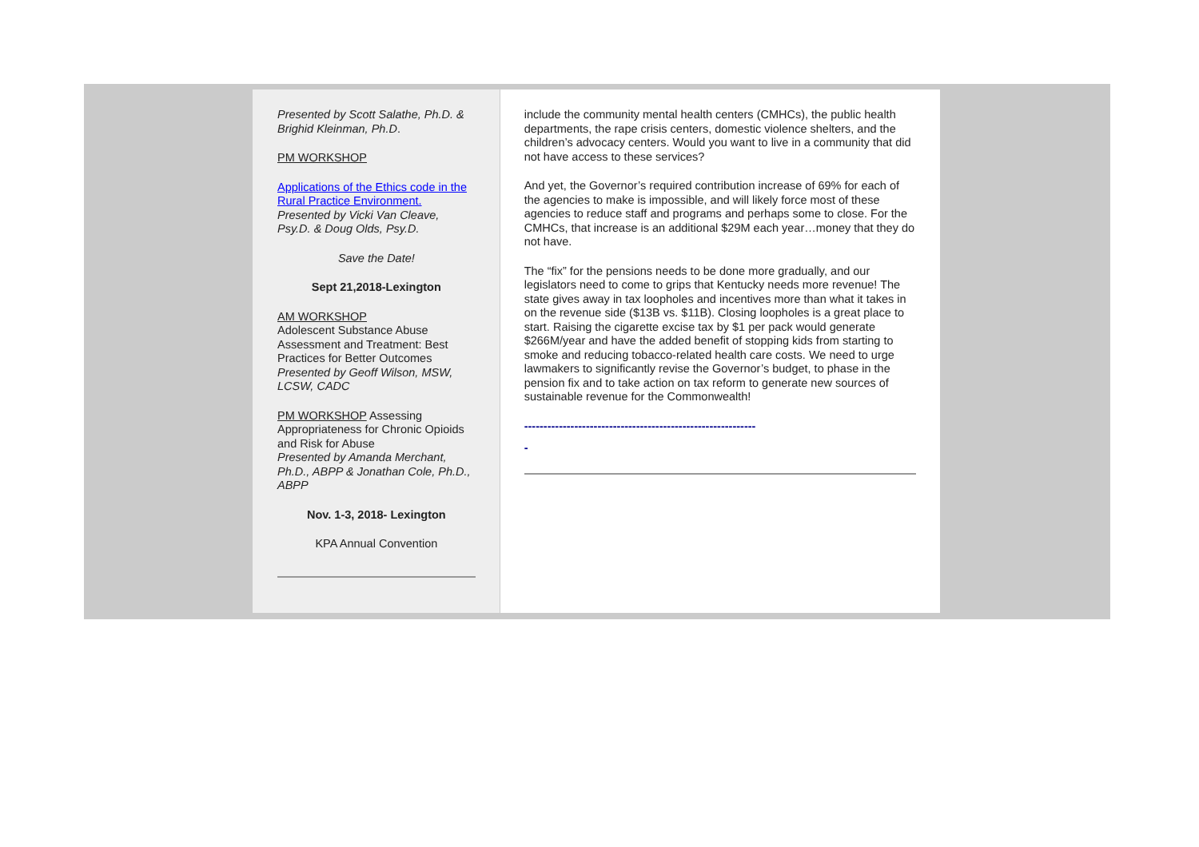Presented by Scott Salathe, Ph.D. & Brighid Kleinman, Ph.D.
PM WORKSHOP
Applications of the Ethics code in the Rural Practice Environment.
Presented by Vicki Van Cleave, Psy.D. & Doug Olds, Psy.D.
Save the Date!
Sept 21,2018-Lexington
AM WORKSHOP
Adolescent Substance Abuse Assessment and Treatment: Best Practices for Better Outcomes
Presented by Geoff Wilson, MSW, LCSW, CADC
PM WORKSHOP Assessing Appropriateness for Chronic Opioids and Risk for Abuse
Presented by Amanda Merchant, Ph.D., ABPP & Jonathan Cole, Ph.D., ABPP
Nov. 1-3, 2018- Lexington
KPA Annual Convention
include the community mental health centers (CMHCs), the public health departments, the rape crisis centers, domestic violence shelters, and the children’s advocacy centers. Would you want to live in a community that did not have access to these services?
And yet, the Governor’s required contribution increase of 69% for each of the agencies to make is impossible, and will likely force most of these agencies to reduce staff and programs and perhaps some to close. For the CMHCs, that increase is an additional $29M each year…money that they do not have.
The “fix” for the pensions needs to be done more gradually, and our legislators need to come to grips that Kentucky needs more revenue! The state gives away in tax loopholes and incentives more than what it takes in on the revenue side ($13B vs. $11B). Closing loopholes is a great place to start. Raising the cigarette excise tax by $1 per pack would generate $266M/year and have the added benefit of stopping kids from starting to smoke and reducing tobacco-related health care costs. We need to urge lawmakers to significantly revise the Governor’s budget, to phase in the pension fix and to take action on tax reform to generate new sources of sustainable revenue for the Commonwealth!
------------------------------------------------------------
-